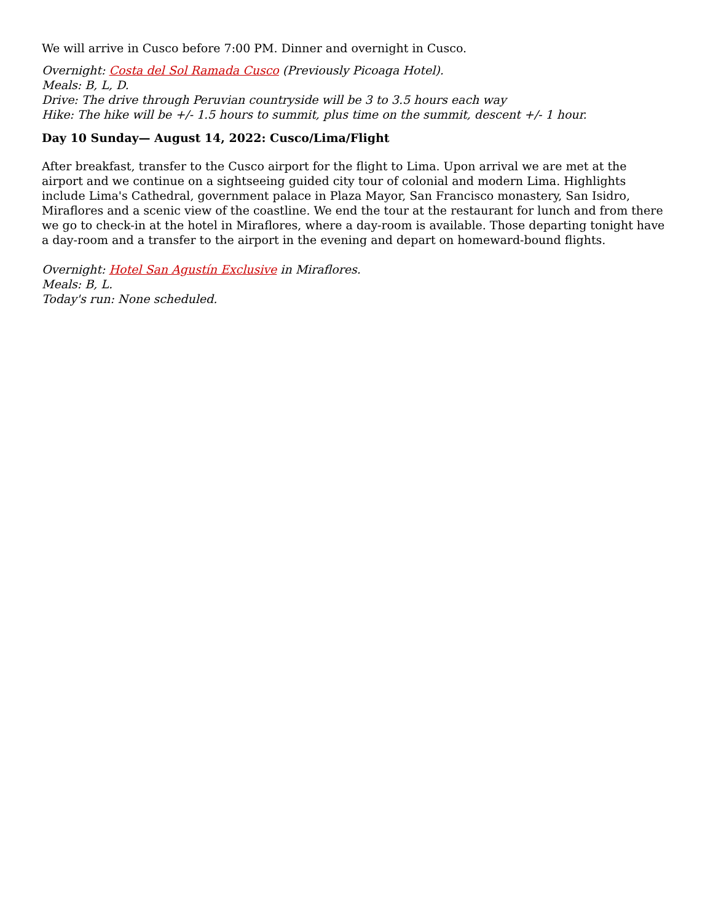We will arrive in Cusco before 7:00 PM. Dinner and overnight in Cusco.
Overnight: Costa del Sol Ramada Cusco (Previously Picoaga Hotel).
Meals: B, L, D.
Drive: The drive through Peruvian countryside will be 3 to 3.5 hours each way
Hike: The hike will be +/- 1.5 hours to summit, plus time on the summit, descent +/- 1 hour.
Day 10 Sunday— August 14, 2022: Cusco/Lima/Flight
After breakfast, transfer to the Cusco airport for the flight to Lima. Upon arrival we are met at the airport and we continue on a sightseeing guided city tour of colonial and modern Lima. Highlights include Lima's Cathedral, government palace in Plaza Mayor, San Francisco monastery, San Isidro, Miraflores and a scenic view of the coastline. We end the tour at the restaurant for lunch and from there we go to check-in at the hotel in Miraflores, where a day-room is available. Those departing tonight have a day-room and a transfer to the airport in the evening and depart on homeward-bound flights.
Overnight: Hotel San Agustín Exclusive in Miraflores.
Meals: B, L.
Today's run: None scheduled.